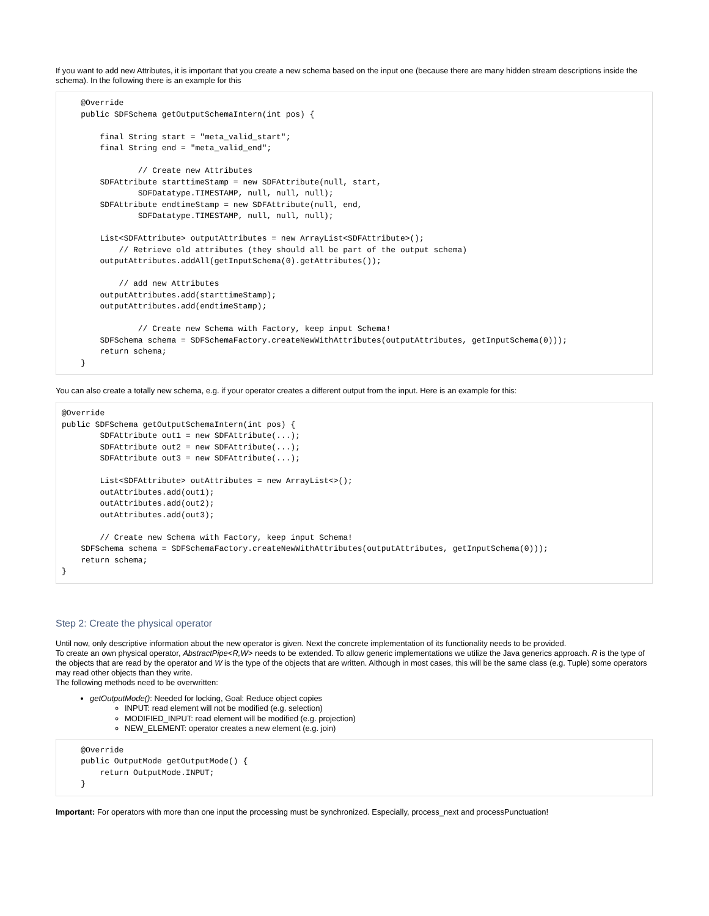If you want to add new Attributes, it is important that you create a new schema based on the input one (because there are many hidden stream descriptions inside the schema). In the following there is an example for this
    @Override
    public SDFSchema getOutputSchemaIntern(int pos) {

        final String start = "meta_valid_start";
        final String end = "meta_valid_end";

                // Create new Attributes
        SDFAttribute starttimeStamp = new SDFAttribute(null, start,
                SDFDatatype.TIMESTAMP, null, null, null);
        SDFAttribute endtimeStamp = new SDFAttribute(null, end,
                SDFDatatype.TIMESTAMP, null, null, null);

        List<SDFAttribute> outputAttributes = new ArrayList<SDFAttribute>();
            // Retrieve old attributes (they should all be part of the output schema)
        outputAttributes.addAll(getInputSchema(0).getAttributes());

            // add new Attributes
        outputAttributes.add(starttimeStamp);
        outputAttributes.add(endtimeStamp);

                // Create new Schema with Factory, keep input Schema!
        SDFSchema schema = SDFSchemaFactory.createNewWithAttributes(outputAttributes, getInputSchema(0)));
        return schema;
    }
You can also create a totally new schema, e.g. if your operator creates a different output from the input. Here is an example for this:
@Override
public SDFSchema getOutputSchemaIntern(int pos) {
        SDFAttribute out1 = new SDFAttribute(...);
        SDFAttribute out2 = new SDFAttribute(...);
        SDFAttribute out3 = new SDFAttribute(...);

        List<SDFAttribute> outAttributes = new ArrayList<>();
        outAttributes.add(out1);
        outAttributes.add(out2);
        outAttributes.add(out3);

        // Create new Schema with Factory, keep input Schema!
    SDFSchema schema = SDFSchemaFactory.createNewWithAttributes(outputAttributes, getInputSchema(0)));
    return schema;
}
Step 2: Create the physical operator
Until now, only descriptive information about the new operator is given. Next the concrete implementation of its functionality needs to be provided.
To create an own physical operator, AbstractPipe<R,W> needs to be extended. To allow generic implementations we utilize the Java generics approach. R is the type of the objects that are read by the operator and W is the type of the objects that are written. Although in most cases, this will be the same class (e.g. Tuple) some operators may read other objects than they write.
The following methods need to be overwritten:
getOutputMode(): Needed for locking, Goal: Reduce object copies
INPUT: read element will not be modified (e.g. selection)
MODIFIED_INPUT: read element will be modified (e.g. projection)
NEW_ELEMENT: operator creates a new element (e.g. join)
    @Override
    public OutputMode getOutputMode() {
        return OutputMode.INPUT;
    }
Important: For operators with more than one input the processing must be synchronized. Especially, process_next and processPunctuation!